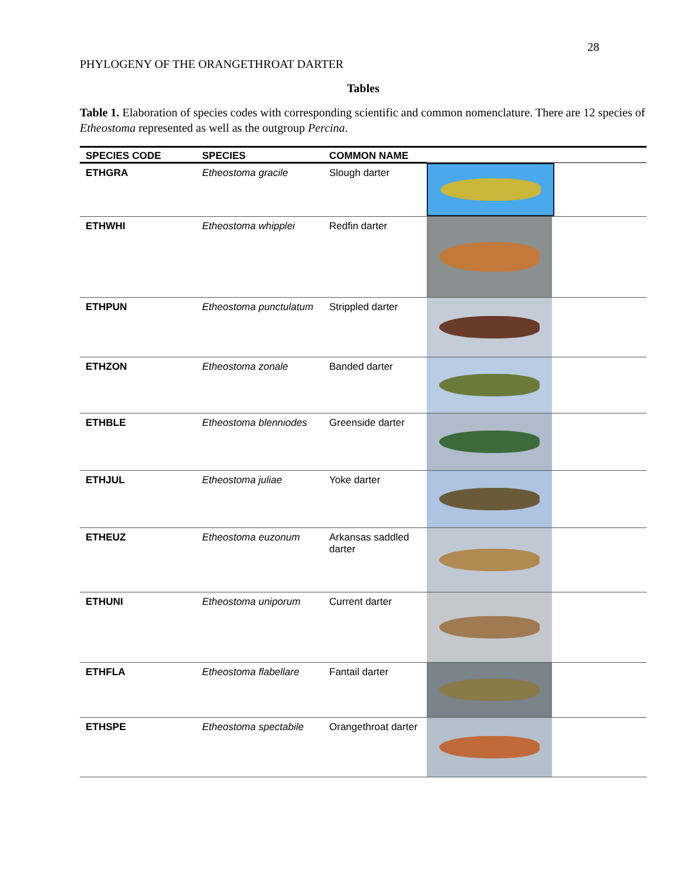28
PHYLOGENY OF THE ORANGETHROAT DARTER
Tables
Table 1. Elaboration of species codes with corresponding scientific and common nomenclature. There are 12 species of Etheostoma represented as well as the outgroup Percina.
| SPECIES CODE | SPECIES | COMMON NAME | |
| --- | --- | --- | --- |
| ETHGRA | Etheostoma gracile | Slough darter | |
| ETHWHI | Etheostoma whipplei | Redfin darter | |
| ETHPUN | Etheostoma punctulatum | Strippled darter | |
| ETHZON | Etheostoma zonale | Banded darter | |
| ETHBLE | Etheostoma blenniodes | Greenside darter | |
| ETHJUL | Etheostoma juliae | Yoke darter | |
| ETHEUZ | Etheostoma euzonum | Arkansas saddled darter | |
| ETHUNI | Etheostoma uniporum | Current darter | |
| ETHFLA | Etheostoma flabellare | Fantail darter | |
| ETHSPE | Etheostoma spectabile | Orangethroat darter | |